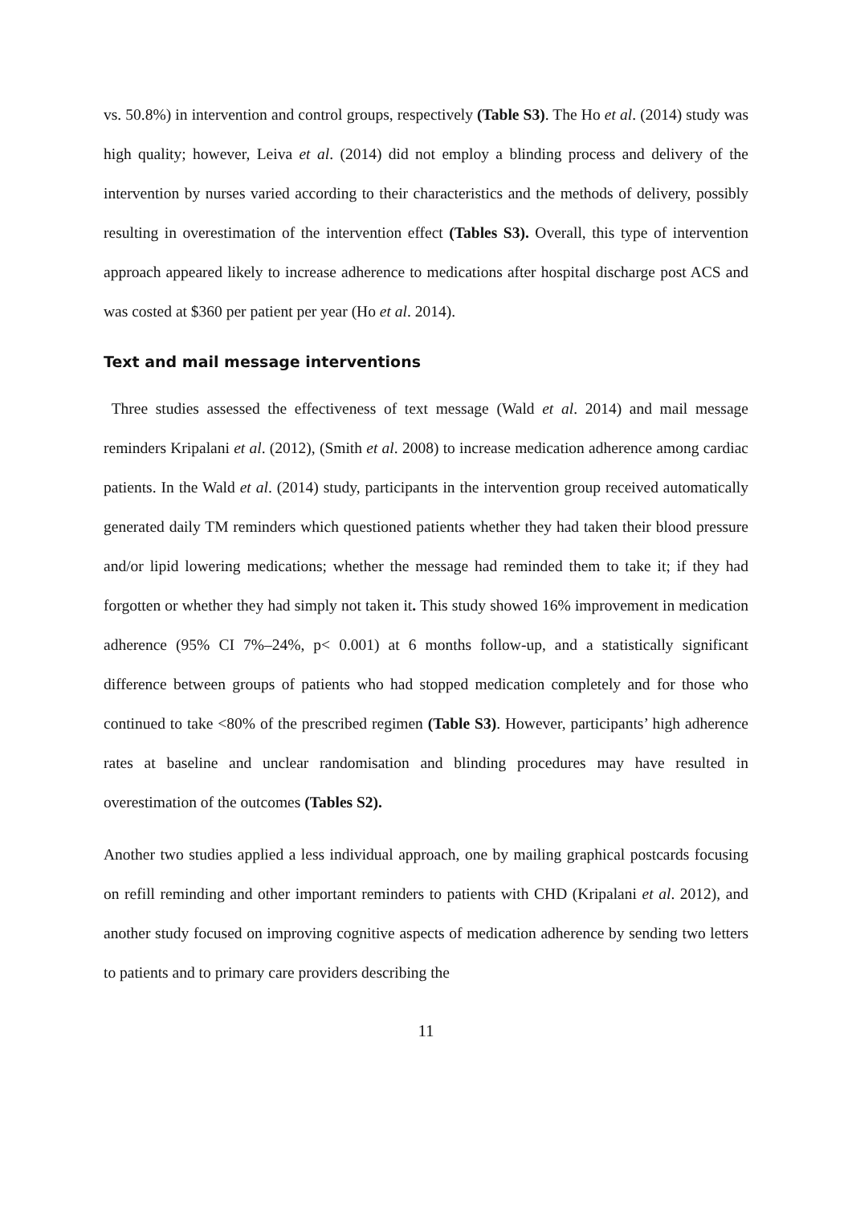vs. 50.8%) in intervention and control groups, respectively (Table S3). The Ho et al. (2014) study was high quality; however, Leiva et al. (2014) did not employ a blinding process and delivery of the intervention by nurses varied according to their characteristics and the methods of delivery, possibly resulting in overestimation of the intervention effect (Tables S3). Overall, this type of intervention approach appeared likely to increase adherence to medications after hospital discharge post ACS and was costed at $360 per patient per year (Ho et al. 2014).
Text and mail message interventions
Three studies assessed the effectiveness of text message (Wald et al. 2014) and mail message reminders Kripalani et al. (2012), (Smith et al. 2008) to increase medication adherence among cardiac patients. In the Wald et al. (2014) study, participants in the intervention group received automatically generated daily TM reminders which questioned patients whether they had taken their blood pressure and/or lipid lowering medications; whether the message had reminded them to take it; if they had forgotten or whether they had simply not taken it. This study showed 16% improvement in medication adherence (95% CI 7%–24%, p< 0.001) at 6 months follow-up, and a statistically significant difference between groups of patients who had stopped medication completely and for those who continued to take <80% of the prescribed regimen (Table S3). However, participants’ high adherence rates at baseline and unclear randomisation and blinding procedures may have resulted in overestimation of the outcomes (Tables S2).
Another two studies applied a less individual approach, one by mailing graphical postcards focusing on refill reminding and other important reminders to patients with CHD (Kripalani et al. 2012), and another study focused on improving cognitive aspects of medication adherence by sending two letters to patients and to primary care providers describing the
11